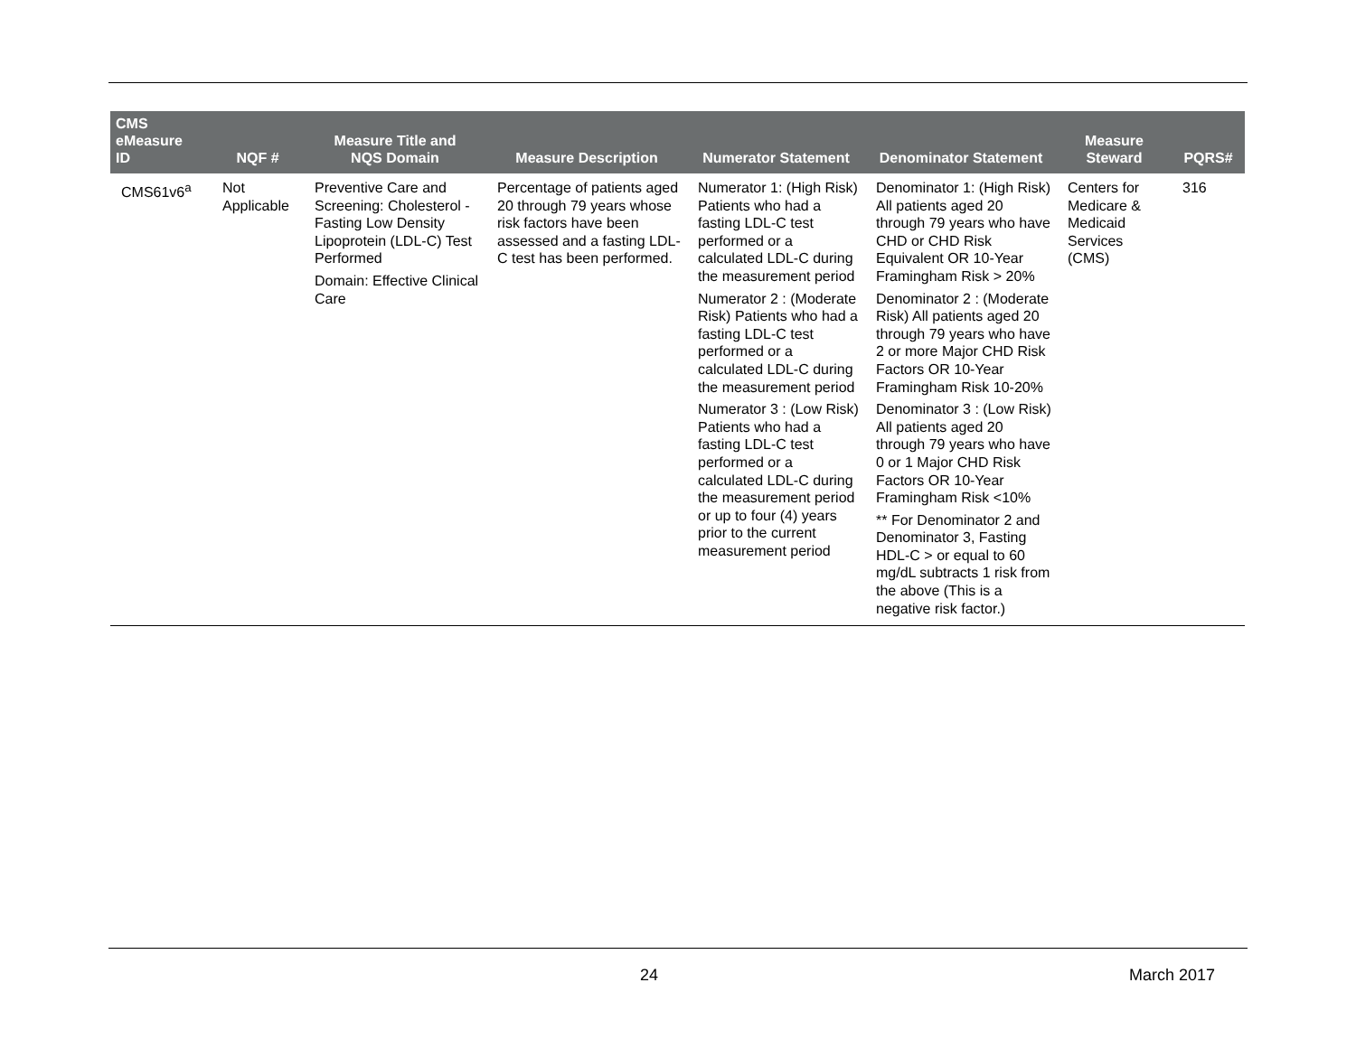| CMS eMeasure ID | NQF # | Measure Title and NQS Domain | Measure Description | Numerator Statement | Denominator Statement | Measure Steward | PQRS# |
| --- | --- | --- | --- | --- | --- | --- | --- |
| CMS61v6<sup>a</sup> | Not Applicable | Preventive Care and Screening: Cholesterol - Fasting Low Density Lipoprotein (LDL-C) Test Performed Domain: Effective Clinical Care | Percentage of patients aged 20 through 79 years whose risk factors have been assessed and a fasting LDL-C test has been performed. | Numerator 1: (High Risk) Patients who had a fasting LDL-C test performed or a calculated LDL-C during the measurement period Numerator 2 : (Moderate Risk) Patients who had a fasting LDL-C test performed or a calculated LDL-C during the measurement period Numerator 3 : (Low Risk) Patients who had a fasting LDL-C test performed or a calculated LDL-C during the measurement period or up to four (4) years prior to the current measurement period | Denominator 1: (High Risk) All patients aged 20 through 79 years who have CHD or CHD Risk Equivalent OR 10-Year Framingham Risk > 20% Denominator 2 : (Moderate Risk) All patients aged 20 through 79 years who have 2 or more Major CHD Risk Factors OR 10-Year Framingham Risk 10-20% Denominator 3 : (Low Risk) All patients aged 20 through 79 years who have 0 or 1 Major CHD Risk Factors OR 10-Year Framingham Risk <10% ** For Denominator 2 and Denominator 3, Fasting HDL-C > or equal to 60 mg/dL subtracts 1 risk from the above (This is a negative risk factor.) | Centers for Medicare & Medicaid Services (CMS) | 316 |
24 March 2017